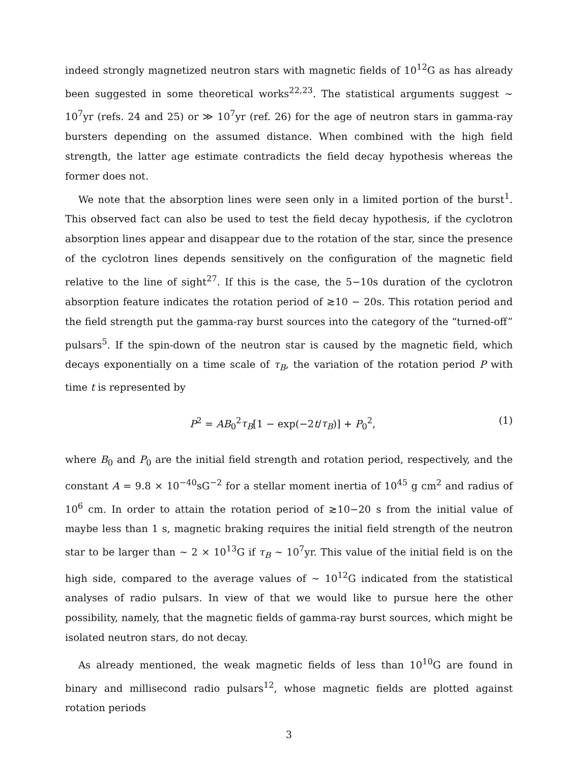indeed strongly magnetized neutron stars with magnetic fields of 10<sup>12</sup>G as has already been suggested in some theoretical works<sup>22,23</sup>. The statistical arguments suggest ∼ 10<sup>7</sup>yr (refs. 24 and 25) or ≫ 10<sup>7</sup>yr (ref. 26) for the age of neutron stars in gamma-ray bursters depending on the assumed distance. When combined with the high field strength, the latter age estimate contradicts the field decay hypothesis whereas the former does not.
We note that the absorption lines were seen only in a limited portion of the burst<sup>1</sup>. This observed fact can also be used to test the field decay hypothesis, if the cyclotron absorption lines appear and disappear due to the rotation of the star, since the presence of the cyclotron lines depends sensitively on the configuration of the magnetic field relative to the line of sight<sup>27</sup>. If this is the case, the 5−10s duration of the cyclotron absorption feature indicates the rotation period of ≳10 − 20s. This rotation period and the field strength put the gamma-ray burst sources into the category of the “turned-off” pulsars<sup>5</sup>. If the spin-down of the neutron star is caused by the magnetic field, which decays exponentially on a time scale of τ<sub>B</sub>, the variation of the rotation period P with time t is represented by
P<sup>2</sup> = AB<sub>0</sub><sup>2</sup>τ<sub>B</sub>[1 − exp(−2t/τ<sub>B</sub>)] + P<sub>0</sub><sup>2</sup>, (1)
where B<sub>0</sub> and P<sub>0</sub> are the initial field strength and rotation period, respectively, and the constant A = 9.8 × 10<sup>−40</sup>sG<sup>−2</sup> for a stellar moment inertia of 10<sup>45</sup> g cm<sup>2</sup> and radius of 10<sup>6</sup> cm. In order to attain the rotation period of ≳10−20 s from the initial value of maybe less than 1 s, magnetic braking requires the initial field strength of the neutron star to be larger than ∼ 2 × 10<sup>13</sup>G if τ<sub>B</sub> ∼ 10<sup>7</sup>yr. This value of the initial field is on the high side, compared to the average values of ∼ 10<sup>12</sup>G indicated from the statistical analyses of radio pulsars. In view of that we would like to pursue here the other possibility, namely, that the magnetic fields of gamma-ray burst sources, which might be isolated neutron stars, do not decay.
As already mentioned, the weak magnetic fields of less than 10<sup>10</sup>G are found in binary and millisecond radio pulsars<sup>12</sup>, whose magnetic fields are plotted against rotation periods
3